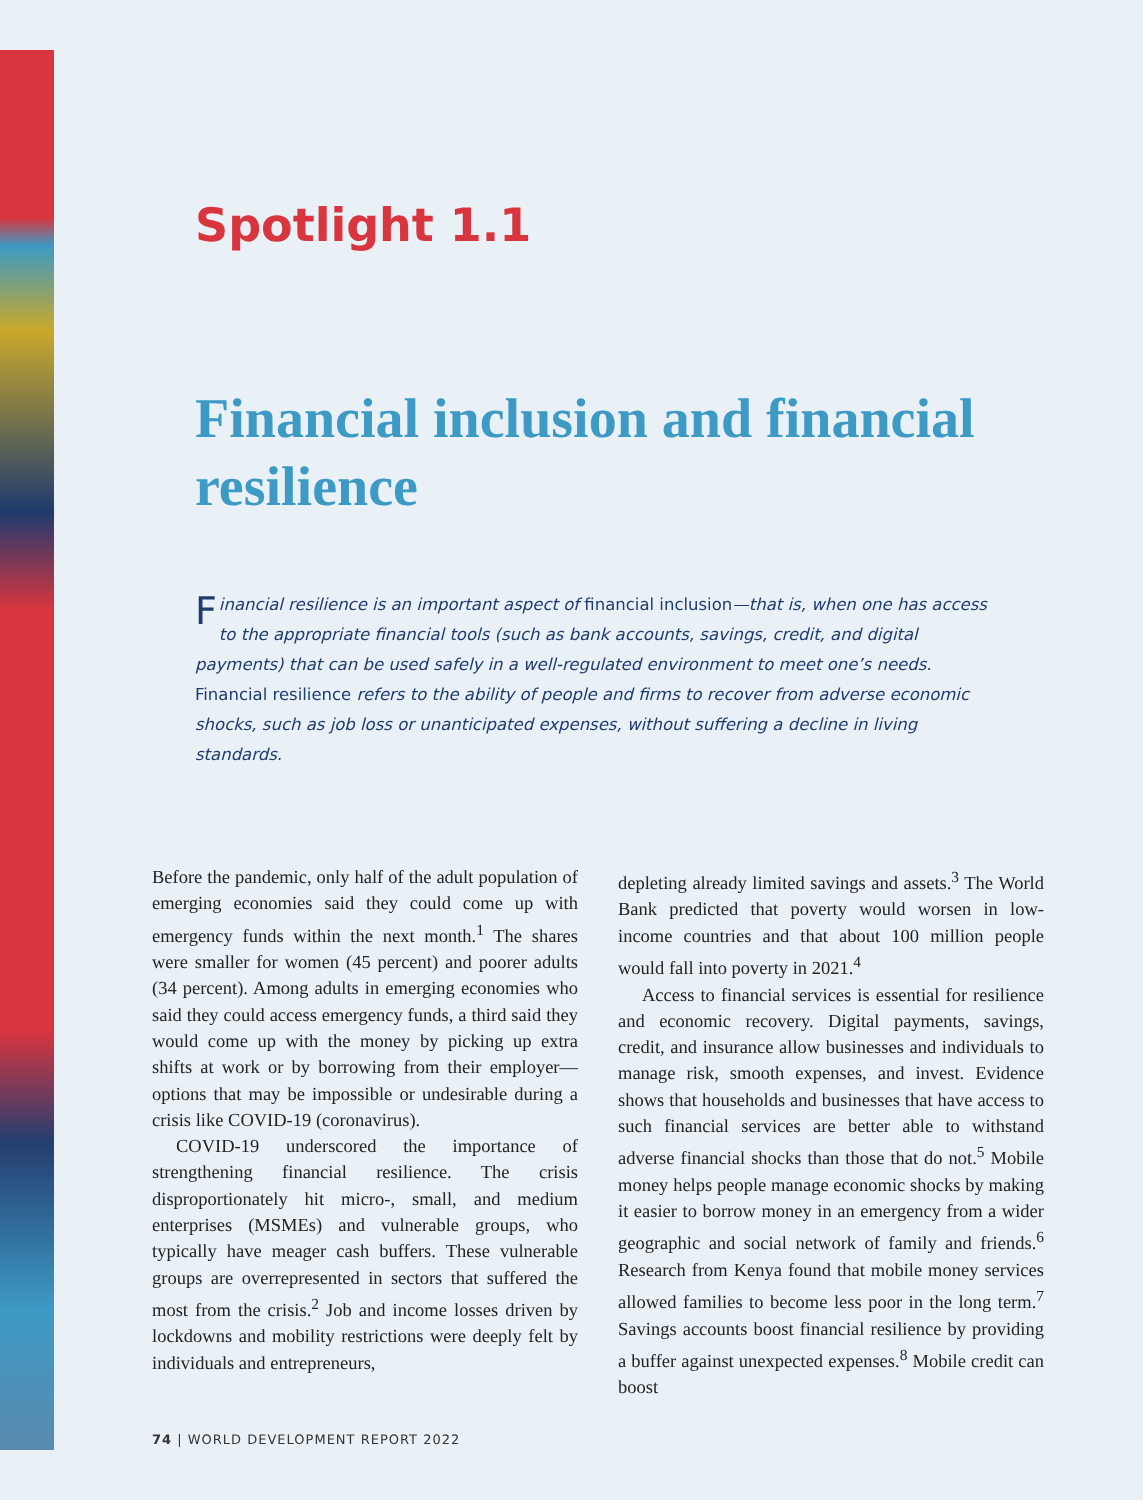Spotlight 1.1
Financial inclusion and financial resilience
Financial resilience is an important aspect of financial inclusion—that is, when one has access to the appropriate financial tools (such as bank accounts, savings, credit, and digital payments) that can be used safely in a well-regulated environment to meet one’s needs. Financial resilience refers to the ability of people and firms to recover from adverse economic shocks, such as job loss or unanticipated expenses, without suffering a decline in living standards.
Before the pandemic, only half of the adult population of emerging economies said they could come up with emergency funds within the next month.<sup>1</sup> The shares were smaller for women (45 percent) and poorer adults (34 percent). Among adults in emerging economies who said they could access emergency funds, a third said they would come up with the money by picking up extra shifts at work or by borrowing from their employer—options that may be impossible or undesirable during a crisis like COVID-19 (coronavirus).
COVID-19 underscored the importance of strengthening financial resilience. The crisis disproportionately hit micro-, small, and medium enterprises (MSMEs) and vulnerable groups, who typically have meager cash buffers. These vulnerable groups are overrepresented in sectors that suffered the most from the crisis.<sup>2</sup> Job and income losses driven by lockdowns and mobility restrictions were deeply felt by individuals and entrepreneurs,
depleting already limited savings and assets.<sup>3</sup> The World Bank predicted that poverty would worsen in low-income countries and that about 100 million people would fall into poverty in 2021.<sup>4</sup>
Access to financial services is essential for resilience and economic recovery. Digital payments, savings, credit, and insurance allow businesses and individuals to manage risk, smooth expenses, and invest. Evidence shows that households and businesses that have access to such financial services are better able to withstand adverse financial shocks than those that do not.<sup>5</sup> Mobile money helps people manage economic shocks by making it easier to borrow money in an emergency from a wider geographic and social network of family and friends.<sup>6</sup> Research from Kenya found that mobile money services allowed families to become less poor in the long term.<sup>7</sup> Savings accounts boost financial resilience by providing a buffer against unexpected expenses.<sup>8</sup> Mobile credit can boost
74 | WORLD DEVELOPMENT REPORT 2022